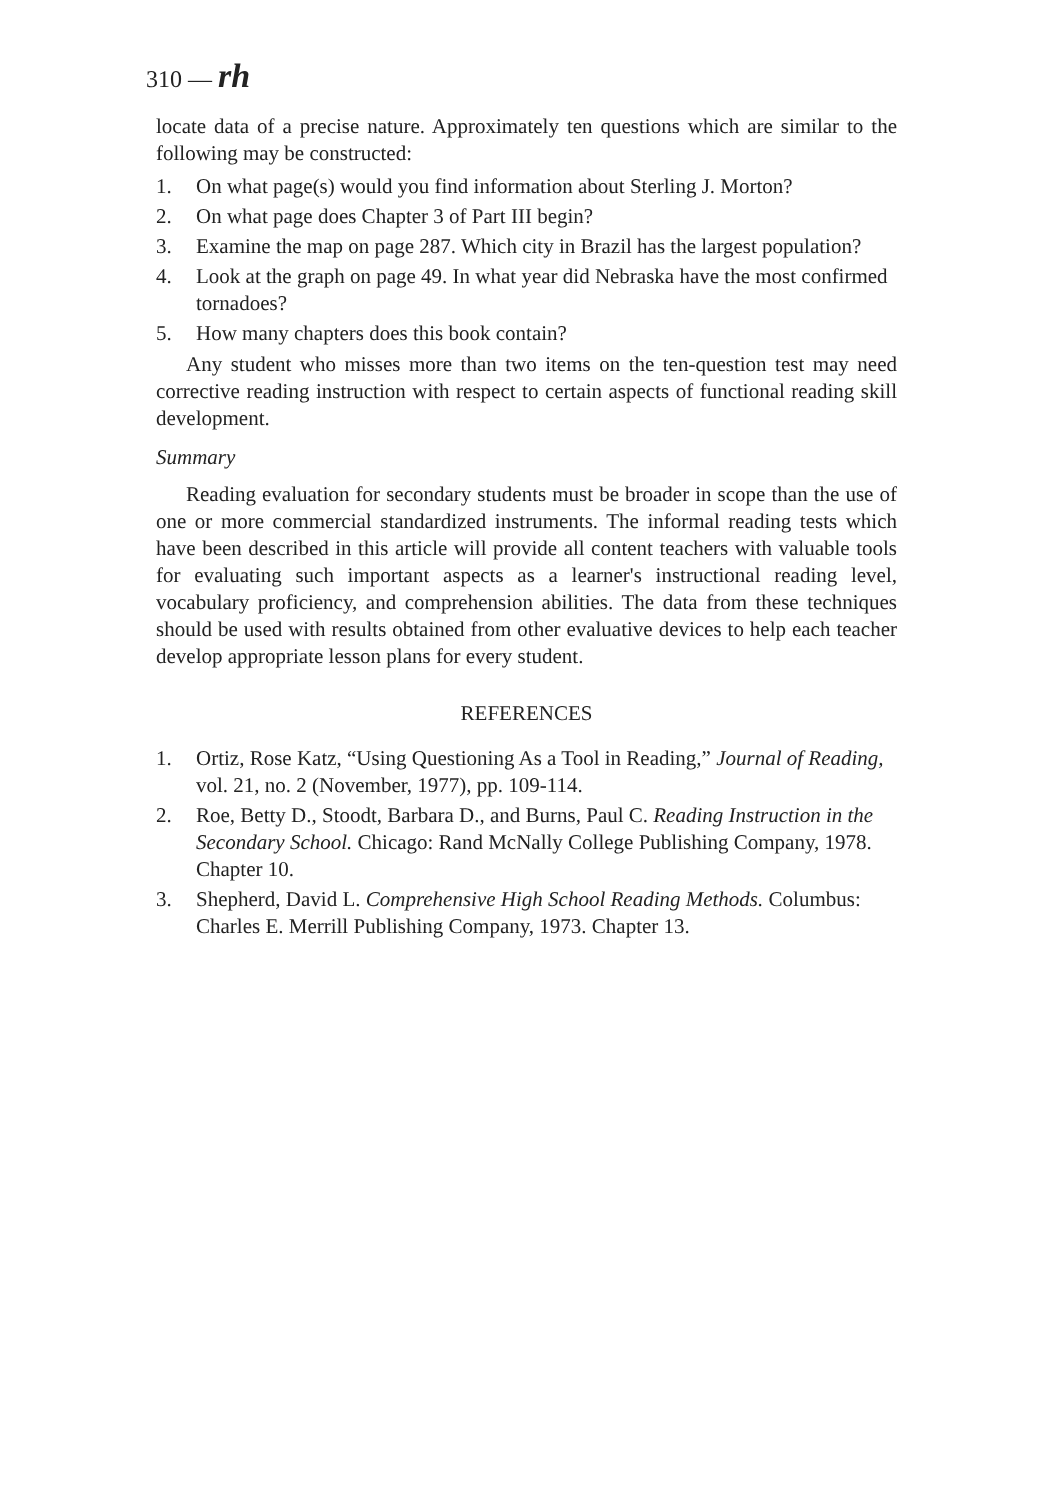310 — rh
locate data of a precise nature. Approximately ten questions which are similar to the following may be constructed:
1. On what page(s) would you find information about Sterling J. Morton?
2. On what page does Chapter 3 of Part III begin?
3. Examine the map on page 287. Which city in Brazil has the largest population?
4. Look at the graph on page 49. In what year did Nebraska have the most confirmed tornadoes?
5. How many chapters does this book contain?
Any student who misses more than two items on the ten-question test may need corrective reading instruction with respect to certain aspects of functional reading skill development.
Summary
Reading evaluation for secondary students must be broader in scope than the use of one or more commercial standardized instruments. The informal reading tests which have been described in this article will provide all content teachers with valuable tools for evaluating such important aspects as a learner's instructional reading level, vocabulary proficiency, and comprehension abilities. The data from these techniques should be used with results obtained from other evaluative devices to help each teacher develop appropriate lesson plans for every student.
REFERENCES
1. Ortiz, Rose Katz, “Using Questioning As a Tool in Reading,” Journal of Reading, vol. 21, no. 2 (November, 1977), pp. 109-114.
2. Roe, Betty D., Stoodt, Barbara D., and Burns, Paul C. Reading Instruction in the Secondary School. Chicago: Rand McNally College Publishing Company, 1978. Chapter 10.
3. Shepherd, David L. Comprehensive High School Reading Methods. Columbus: Charles E. Merrill Publishing Company, 1973. Chapter 13.